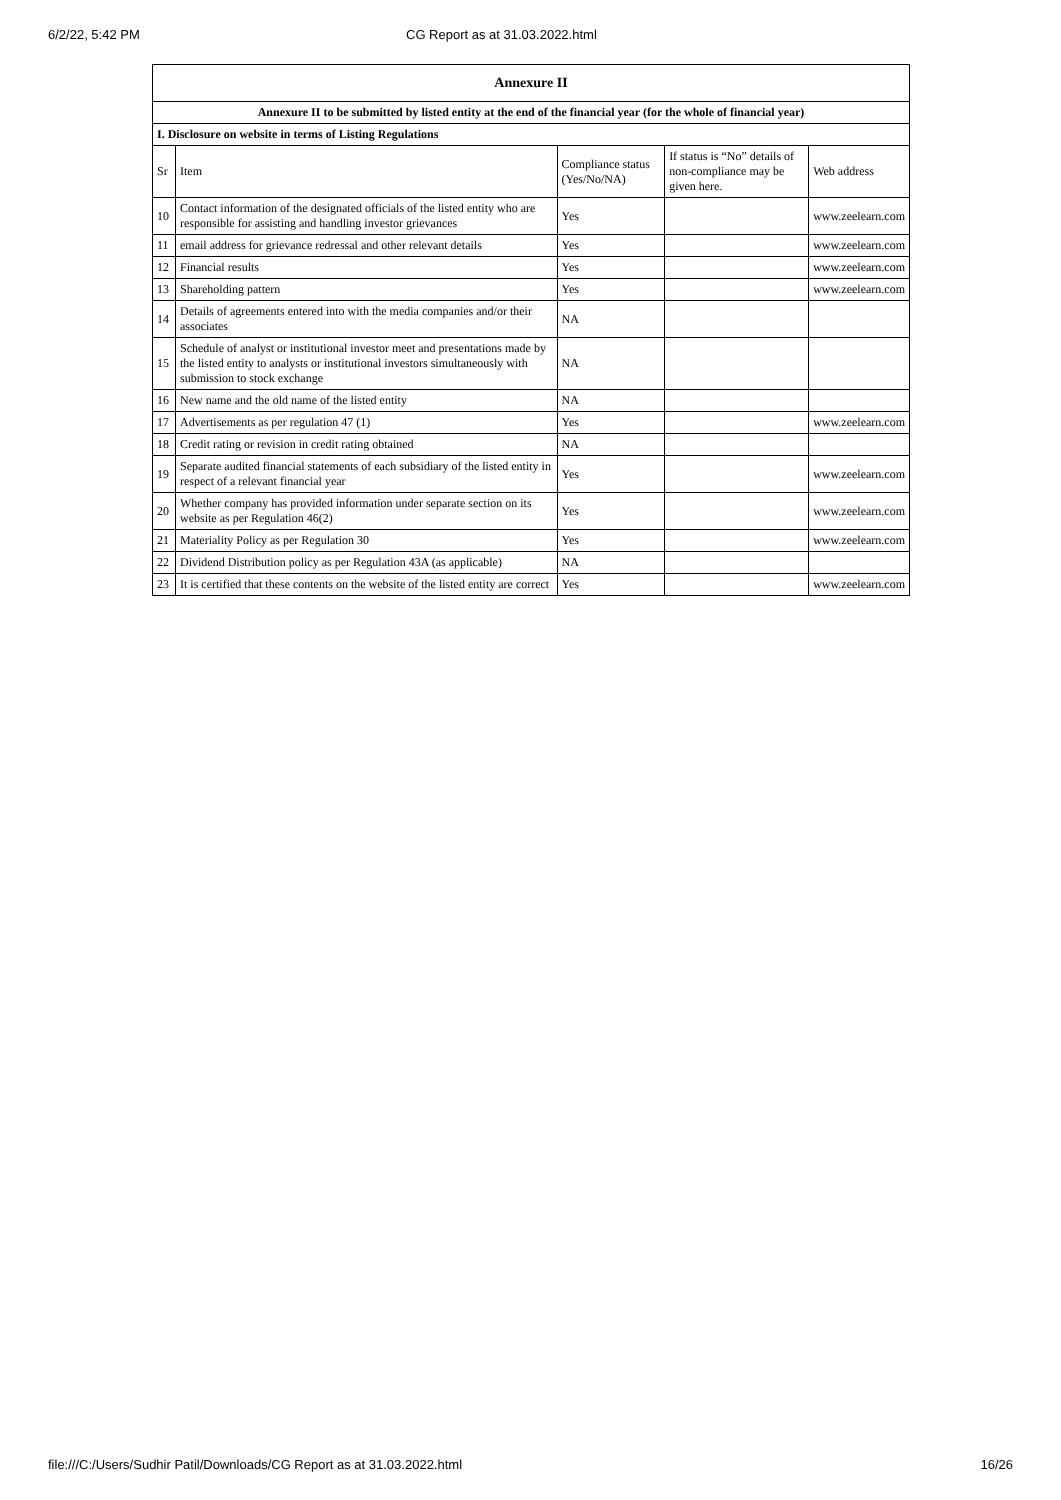6/2/22, 5:42 PM CG Report as at 31.03.2022.html
| Annexure II | | | | |
| Annexure II to be submitted by listed entity at the end of the financial year (for the whole of financial year) | | | | |
| I. Disclosure on website in terms of Listing Regulations | | | | |
| Sr | Item | Compliance status (Yes/No/NA) | If status is “No” details of non-compliance may be given here. | Web address |
| 10 | Contact information of the designated officials of the listed entity who are responsible for assisting and handling investor grievances | Yes | | www.zeelearn.com |
| 11 | email address for grievance redressal and other relevant details | Yes | | www.zeelearn.com |
| 12 | Financial results | Yes | | www.zeelearn.com |
| 13 | Shareholding pattern | Yes | | www.zeelearn.com |
| 14 | Details of agreements entered into with the media companies and/or their associates | NA | | |
| 15 | Schedule of analyst or institutional investor meet and presentations made by the listed entity to analysts or institutional investors simultaneously with submission to stock exchange | NA | | |
| 16 | New name and the old name of the listed entity | NA | | |
| 17 | Advertisements as per regulation 47 (1) | Yes | | www.zeelearn.com |
| 18 | Credit rating or revision in credit rating obtained | NA | | |
| 19 | Separate audited financial statements of each subsidiary of the listed entity in respect of a relevant financial year | Yes | | www.zeelearn.com |
| 20 | Whether company has provided information under separate section on its website as per Regulation 46(2) | Yes | | www.zeelearn.com |
| 21 | Materiality Policy as per Regulation 30 | Yes | | www.zeelearn.com |
| 22 | Dividend Distribution policy as per Regulation 43A (as applicable) | NA | | |
| 23 | It is certified that these contents on the website of the listed entity are correct | Yes | | www.zeelearn.com |
file:///C:/Users/Sudhir Patil/Downloads/CG Report as at 31.03.2022.html 16/26